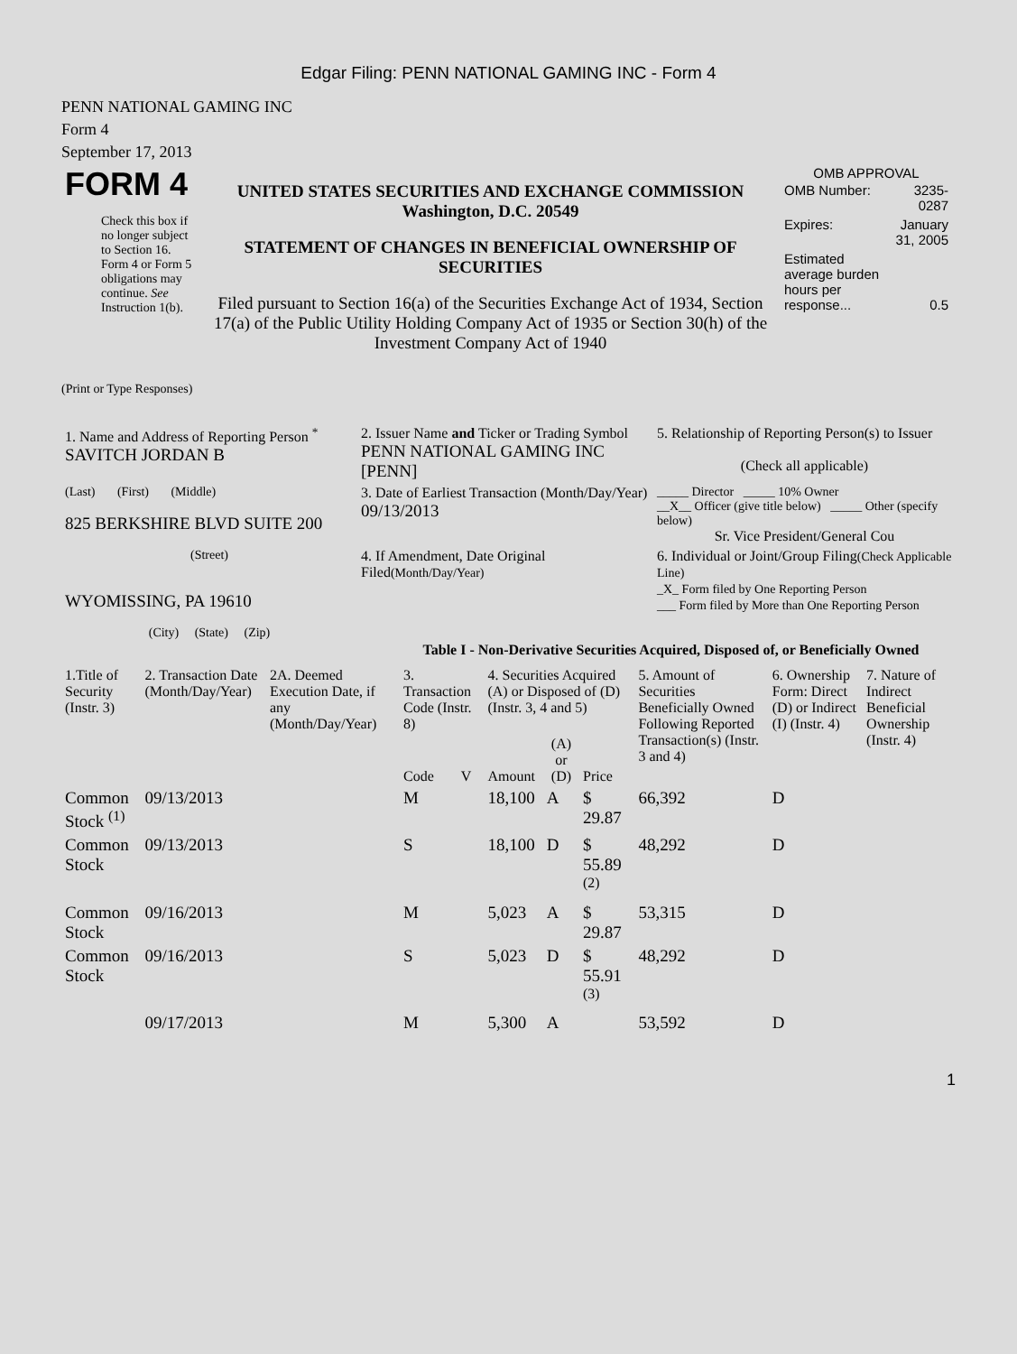Edgar Filing: PENN NATIONAL GAMING INC - Form 4
PENN NATIONAL GAMING INC
Form 4
September 17, 2013
| FORM 4 Check this box if no longer subject to Section 16. Form 4 or Form 5 obligations may continue. See Instruction 1(b). | UNITED STATES SECURITIES AND EXCHANGE COMMISSION Washington, D.C. 20549 STATEMENT OF CHANGES IN BENEFICIAL OWNERSHIP OF SECURITIES Filed pursuant to Section 16(a) of the Securities Exchange Act of 1934, Section 17(a) of the Public Utility Holding Company Act of 1935 or Section 30(h) of the Investment Company Act of 1940 | OMB APPROVAL / OMB Number: / 3235-0287 / / Expires: / January 31, 2005 / / Estimated average burden hours per response... / 0.5 / |
(Print or Type Responses)
| 1. Name and Address of Reporting Person <sup>*</sup> SAVITCH JORDAN B | 2. Issuer Name and Ticker or Trading Symbol PENN NATIONAL GAMING INC [PENN] | 5. Relationship of Reporting Person(s) to Issuer (Check all applicable) |
| (Last) (First) (Middle) 825 BERKSHIRE BLVD SUITE 200 | 3. Date of Earliest Transaction (Month/Day/Year) 09/13/2013 | _____ Director _____ 10% Owner __X__ Officer (give title below) _____ Other (specify below) Sr. Vice President/General Cou |
| (Street) WYOMISSING, PA 19610 (City) (State) (Zip) | 4. If Amendment, Date Original Filed (Month/Day/Year) | 6. Individual or Joint/Group Filing (Check Applicable Line) _X_ Form filed by One Reporting Person ___ Form filed by More than One Reporting Person |
Table I - Non-Derivative Securities Acquired, Disposed of, or Beneficially Owned
| 1.Title of Security (Instr. 3) | 2. Transaction Date (Month/Day/Year) | 2A. Deemed Execution Date, if any (Month/Day/Year) | 3. Transaction Code (Instr. 8) | | 4. Securities Acquired (A) or Disposed of (D) (Instr. 3, 4 and 5) | | | 5. Amount of Securities Beneficially Owned Following Reported Transaction(s) (Instr. 3 and 4) | 6. Ownership Form: Direct (D) or Indirect (I) (Instr. 4) | 7. Nature of Indirect Beneficial Ownership (Instr. 4) |
| --- | --- | --- | --- | --- | --- | --- | --- | --- | --- | --- |
| | | | Code | V | Amount | (A) or (D) | Price | | | |
| Common Stock <sup>(1)</sup> | 09/13/2013 | | M | | 18,100 | A | $ 29.87 | 66,392 | D | |
| Common Stock | 09/13/2013 | | S | | 18,100 | D | $ 55.89 <sup>(2)</sup> | 48,292 | D | |
| Common Stock | 09/16/2013 | | M | | 5,023 | A | $ 29.87 | 53,315 | D | |
| Common Stock | 09/16/2013 | | S | | 5,023 | D | $ 55.91 <sup>(3)</sup> | 48,292 | D | |
| | 09/17/2013 | | M | | 5,300 | A | | 53,592 | D | |
1